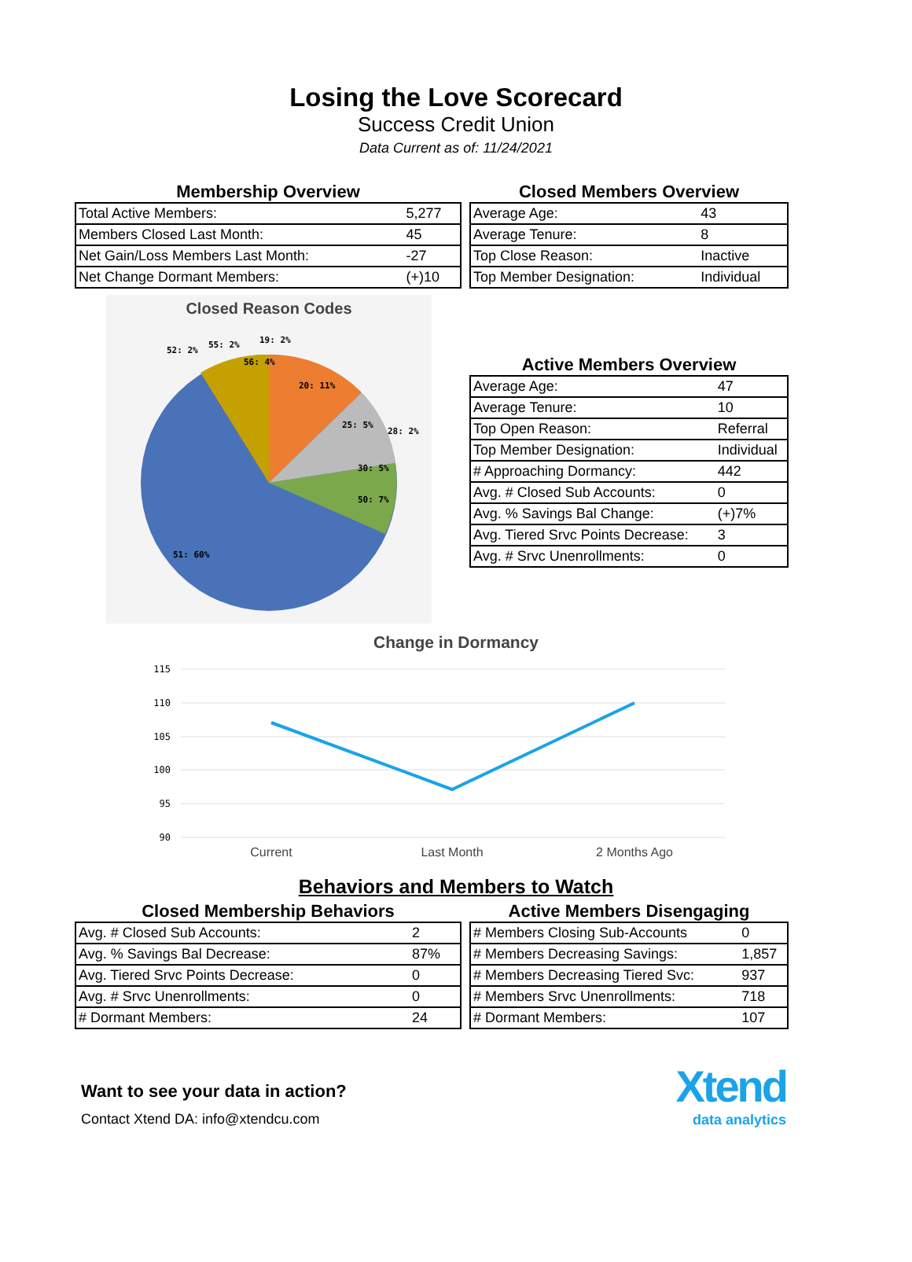Losing the Love Scorecard
Success Credit Union
Data Current as of: 11/24/2021
Membership Overview
| Total Active Members: | 5,277 |
| Members Closed Last Month: | 45 |
| Net Gain/Loss Members Last Month: | -27 |
| Net Change Dormant Members: | (+)10 |
Closed Members Overview
| Average Age: | 43 |
| Average Tenure: | 8 |
| Top Close Reason: | Inactive |
| Top Member Designation: | Individual |
Closed Reason Codes
20: 11%
25: 5%
30: 5%
50: 7%
51: 60%
52: 2%
55: 2%
56: 4%
19: 2%
28: 2%
Active Members Overview
| Average Age: | 47 |
| Average Tenure: | 10 |
| Top Open Reason: | Referral |
| Top Member Designation: | Individual |
| # Approaching Dormancy: | 442 |
| Avg. # Closed Sub Accounts: | 0 |
| Avg. % Savings Bal Change: | (+)7% |
| Avg. Tiered Srvc Points Decrease: | 3 |
| Avg. # Srvc Unenrollments: | 0 |
Change in Dormancy
115
110
105
100
95
90
Current
Last Month
2 Months Ago
Behaviors and Members to Watch
Closed Membership Behaviors
| Avg. # Closed Sub Accounts: | 2 |
| Avg. % Savings Bal Decrease: | 87% |
| Avg. Tiered Srvc Points Decrease: | 0 |
| Avg. # Srvc Unenrollments: | 0 |
| # Dormant Members: | 24 |
Active Members Disengaging
| # Members Closing Sub-Accounts | 0 |
| # Members Decreasing Savings: | 1,857 |
| # Members Decreasing Tiered Svc: | 937 |
| # Members Srvc Unenrollments: | 718 |
| # Dormant Members: | 107 |
Want to see your data in action?
Contact Xtend DA: info@xtendcu.com
Xtend
data analytics